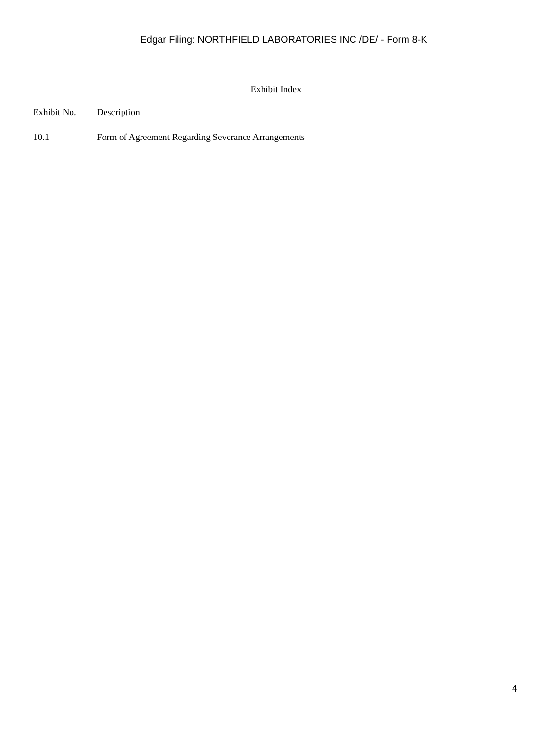Edgar Filing: NORTHFIELD LABORATORIES INC /DE/ - Form 8-K
Exhibit Index
| Exhibit No. | Description |
| 10.1 | Form of Agreement Regarding Severance Arrangements |
4